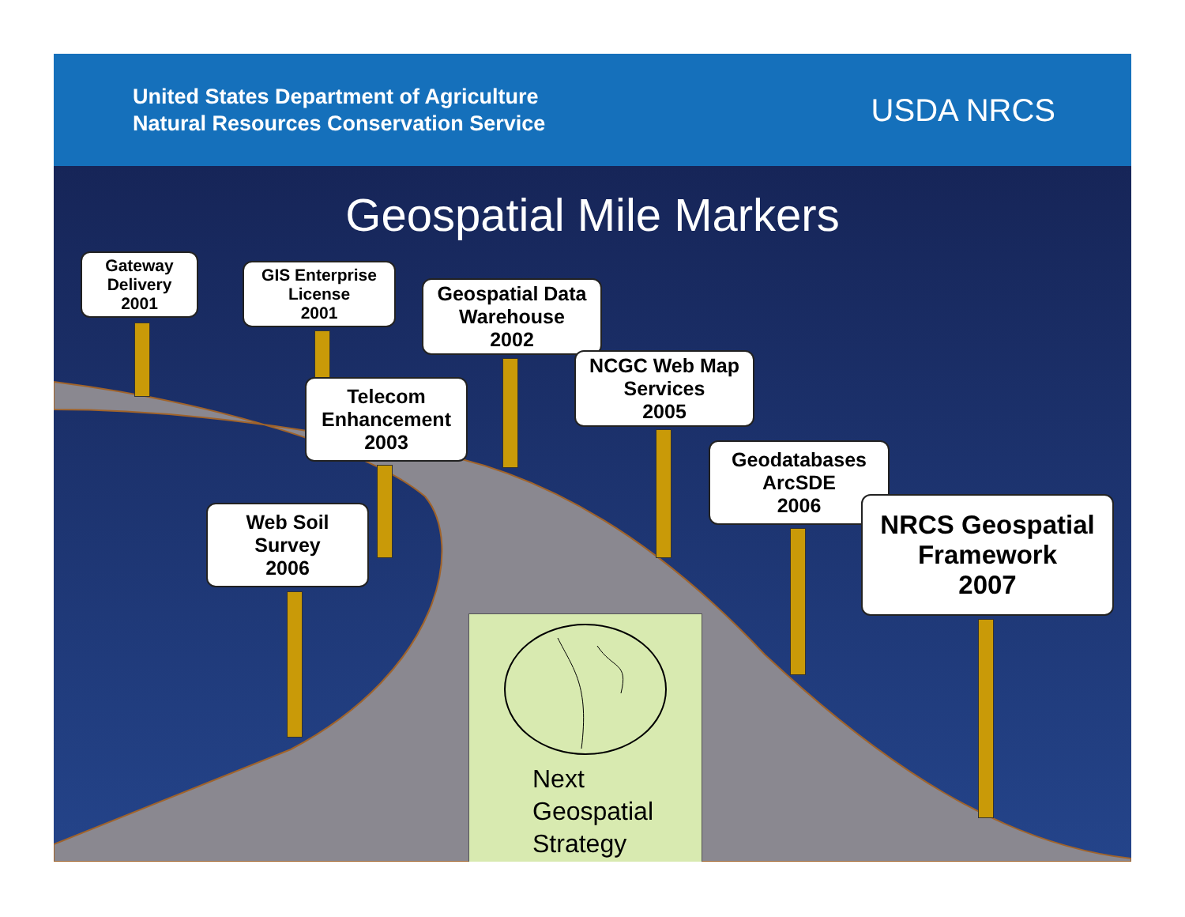United States Department of Agriculture
Natural Resources Conservation Service
USDA NRCS
Geospatial Mile Markers
Gateway
Delivery
2001
GIS Enterprise
License
2001
Geospatial Data
Warehouse
2002
Telecom
Enhancement
2003
NCGC Web Map
Services
2005
Web Soil
Survey
2006
Geodatabases
ArcSDE
2006
NRCS Geospatial
Framework
2007
Next
Geospatial
Strategy